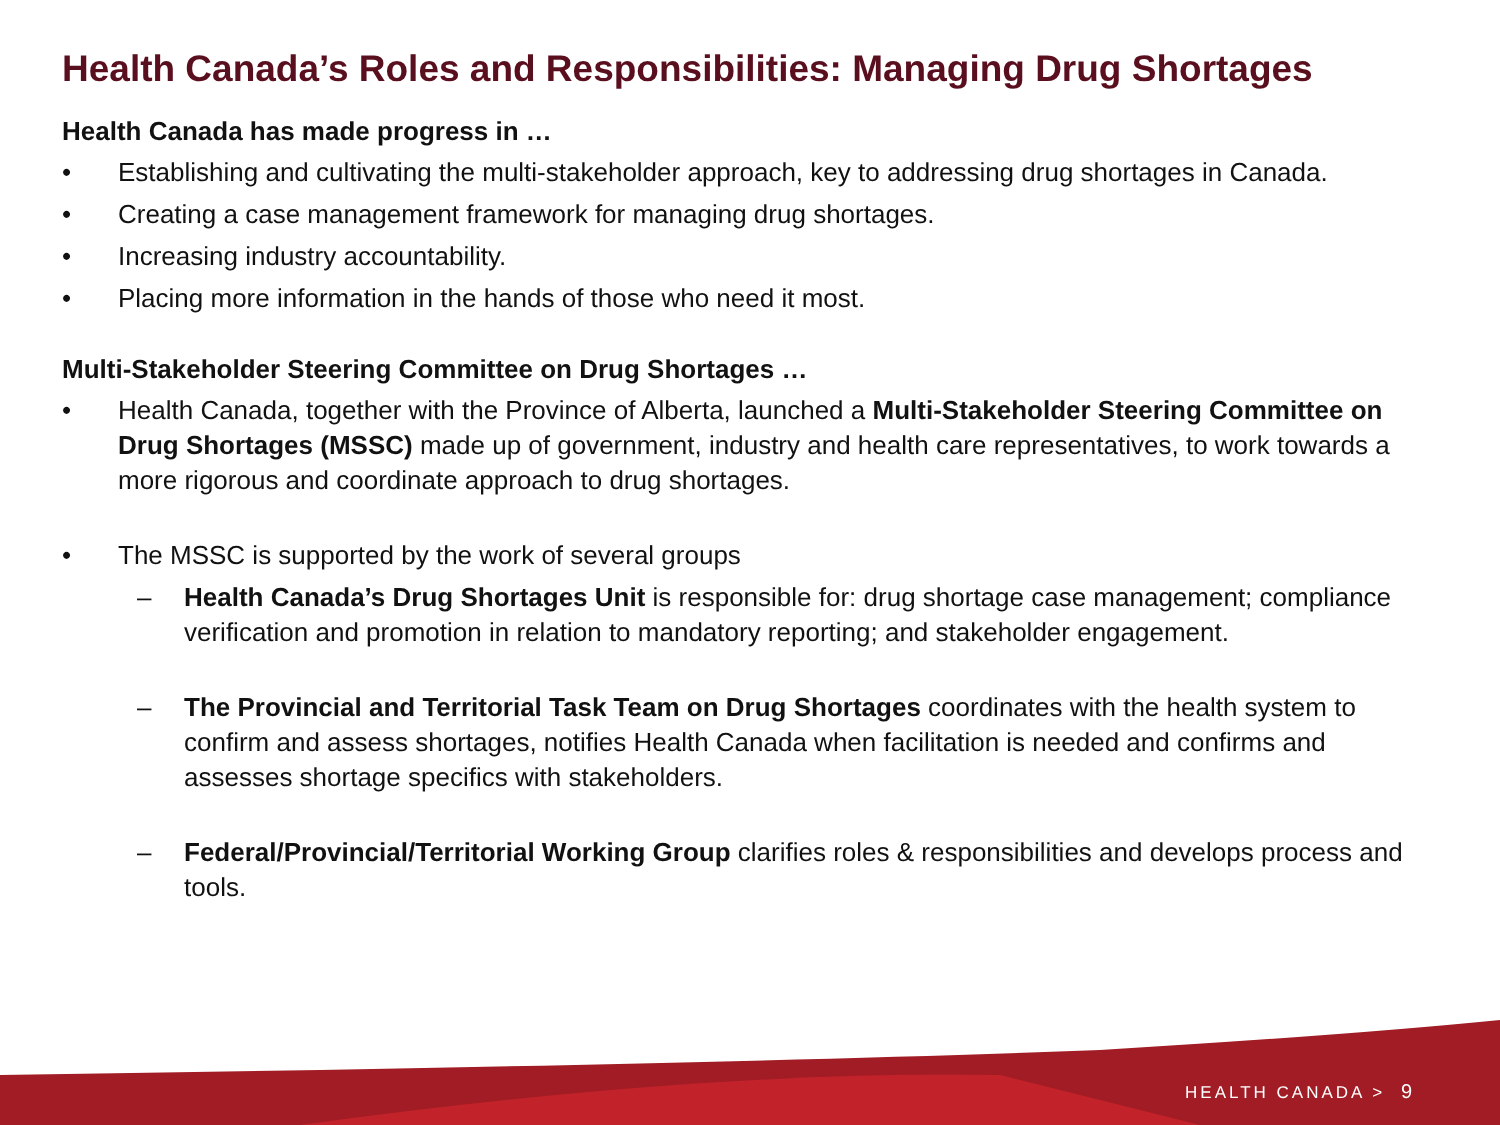Health Canada’s Roles and Responsibilities: Managing Drug Shortages
Health Canada has made progress in …
• Establishing and cultivating the multi-stakeholder approach, key to addressing drug shortages in Canada.
• Creating a case management framework for managing drug shortages.
• Increasing industry accountability.
• Placing more information in the hands of those who need it most.
Multi-Stakeholder Steering Committee on Drug Shortages …
• Health Canada, together with the Province of Alberta, launched a Multi-Stakeholder Steering Committee on Drug Shortages (MSSC) made up of government, industry and health care representatives, to work towards a more rigorous and coordinate approach to drug shortages.
• The MSSC is supported by the work of several groups
– Health Canada’s Drug Shortages Unit is responsible for: drug shortage case management; compliance verification and promotion in relation to mandatory reporting; and stakeholder engagement.
– The Provincial and Territorial Task Team on Drug Shortages coordinates with the health system to confirm and assess shortages, notifies Health Canada when facilitation is needed and confirms and assesses shortage specifics with stakeholders.
– Federal/Provincial/Territorial Working Group clarifies roles & responsibilities and develops process and tools.
HEALTH CANADA > 9